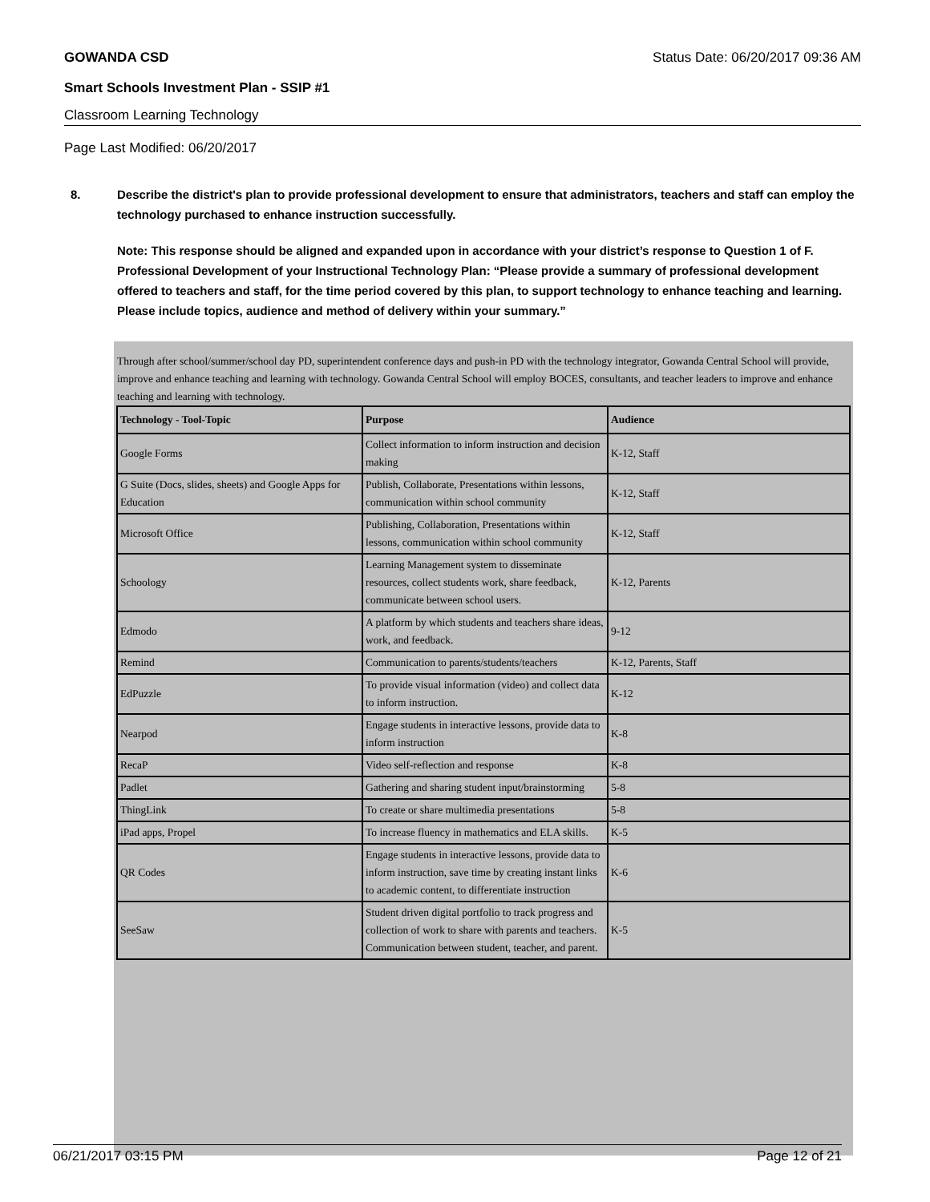GOWANDA CSD Status Date: 06/20/2017 09:36 AM
Smart Schools Investment Plan - SSIP #1
Classroom Learning Technology
Page Last Modified: 06/20/2017
8.
Describe the district's plan to provide professional development to ensure that administrators, teachers and staff can employ the technology purchased to enhance instruction successfully.
Note: This response should be aligned and expanded upon in accordance with your district’s response to Question 1 of F. Professional Development of your Instructional Technology Plan: “Please provide a summary of professional development offered to teachers and staff, for the time period covered by this plan, to support technology to enhance teaching and learning. Please include topics, audience and method of delivery within your summary.”
Through after school/summer/school day PD, superintendent conference days and push-in PD with the technology integrator, Gowanda Central School will provide, improve and enhance teaching and learning with technology. Gowanda Central School will employ BOCES, consultants, and teacher leaders to improve and enhance teaching and learning with technology.
| Technology - Tool-Topic | Purpose | Audience |
| --- | --- | --- |
| Google Forms | Collect information to inform instruction and decision making | K-12, Staff |
| G Suite (Docs, slides, sheets) and Google Apps for Education | Publish, Collaborate, Presentations within lessons, communication within school community | K-12, Staff |
| Microsoft Office | Publishing, Collaboration, Presentations within lessons, communication within school community | K-12, Staff |
| Schoology | Learning Management system to disseminate resources, collect students work, share feedback, communicate between school users. | K-12, Parents |
| Edmodo | A platform by which students and teachers share ideas, work, and feedback. | 9-12 |
| Remind | Communication to parents/students/teachers | K-12, Parents, Staff |
| EdPuzzle | To provide visual information (video) and collect data to inform instruction. | K-12 |
| Nearpod | Engage students in interactive lessons, provide data to inform instruction | K-8 |
| RecaP | Video self-reflection and response | K-8 |
| Padlet | Gathering and sharing student input/brainstorming | 5-8 |
| ThingLink | To create or share multimedia presentations | 5-8 |
| iPad apps, Propel | To increase fluency in mathematics and ELA skills. | K-5 |
| QR Codes | Engage students in interactive lessons, provide data to inform instruction, save time by creating instant links to academic content, to differentiate instruction | K-6 |
| SeeSaw | Student driven digital portfolio to track progress and collection of work to share with parents and teachers. Communication between student, teacher, and parent. | K-5 |
06/21/2017 03:15 PM Page 12 of 21